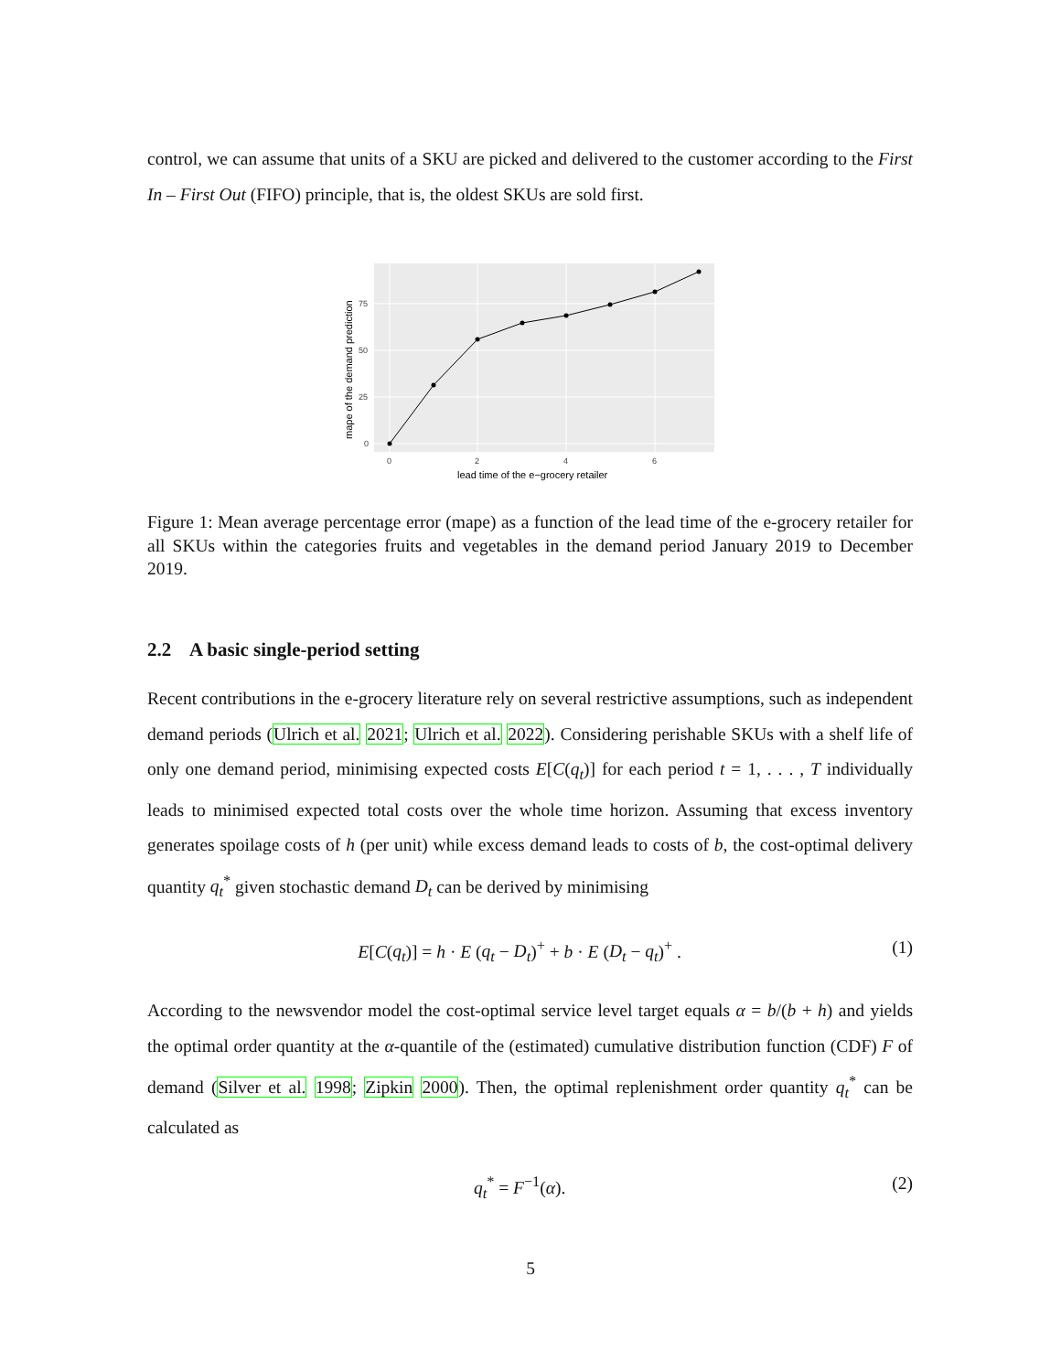control, we can assume that units of a SKU are picked and delivered to the customer according to the First In – First Out (FIFO) principle, that is, the oldest SKUs are sold first.
0
25
50
75
0
2
4
6
lead time of the e−grocery retailer
mape of the demand prediction
Figure 1: Mean average percentage error (mape) as a function of the lead time of the e-grocery retailer for all SKUs within the categories fruits and vegetables in the demand period January 2019 to December 2019.
2.2 A basic single-period setting
Recent contributions in the e-grocery literature rely on several restrictive assumptions, such as independent demand periods (Ulrich et al. 2021; Ulrich et al. 2022). Considering perishable SKUs with a shelf life of only one demand period, minimising expected costs E[C(q<sub>t</sub>)] for each period t = 1, . . . , T individually leads to minimised expected total costs over the whole time horizon. Assuming that excess inventory generates spoilage costs of h (per unit) while excess demand leads to costs of b, the cost-optimal delivery quantity q<sub>t</sub><sup>*</sup> given stochastic demand D<sub>t</sub> can be derived by minimising
E[C(q<sub>t</sub>)] = h · E (q<sub>t</sub> − D<sub>t</sub>)<sup>+</sup> + b · E (D<sub>t</sub> − q<sub>t</sub>)<sup>+</sup> . (1)
According to the newsvendor model the cost-optimal service level target equals α = b/(b + h) and yields the optimal order quantity at the α-quantile of the (estimated) cumulative distribution function (CDF) F of demand (Silver et al. 1998; Zipkin 2000). Then, the optimal replenishment order quantity q<sub>t</sub><sup>*</sup> can be calculated as
q<sub>t</sub><sup>*</sup> = F<sup>−1</sup>(α). (2)
5